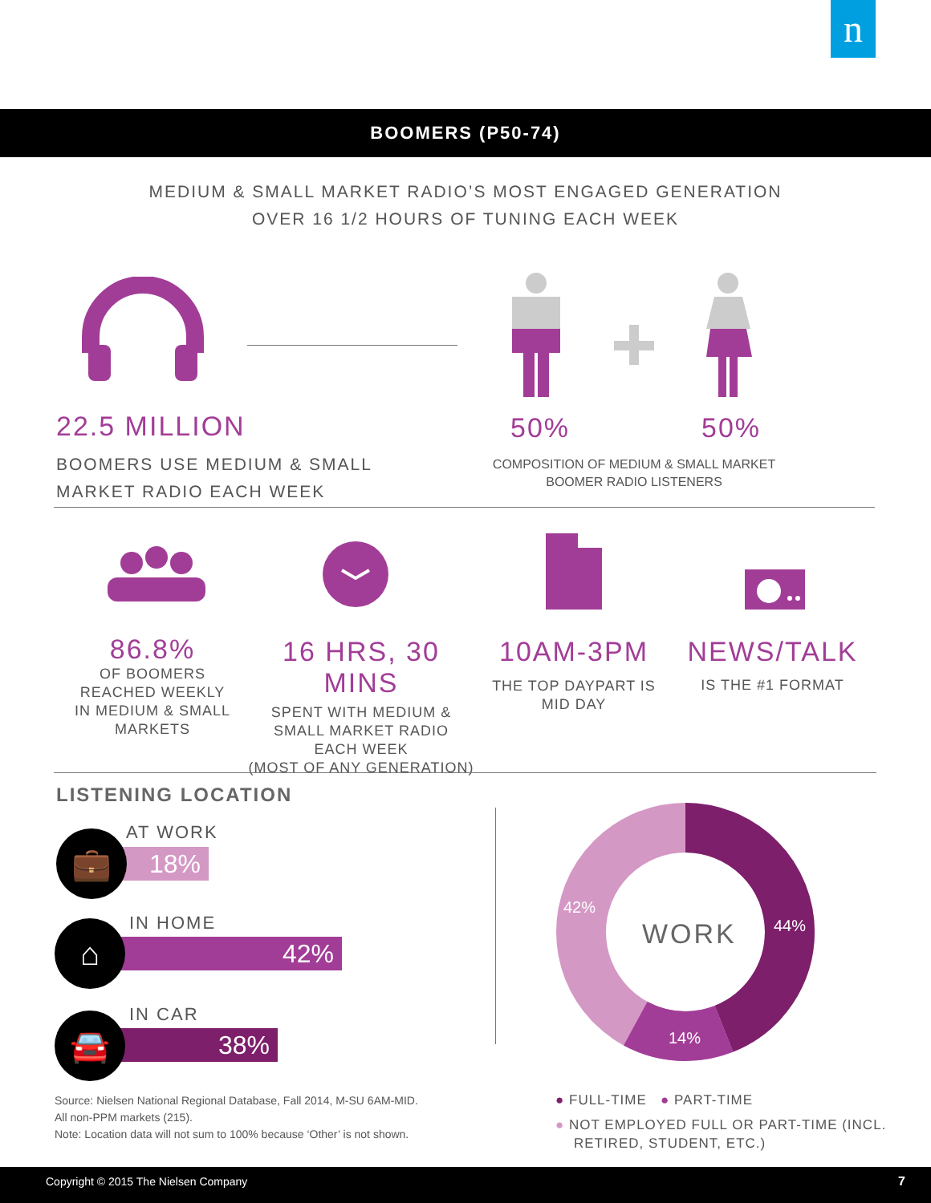n
BOOMERS (P50-74)
MEDIUM & SMALL MARKET RADIO’S MOST ENGAGED GENERATION
OVER 16 1/2 HOURS OF TUNING EACH WEEK
22.5 MILLION
BOOMERS USE MEDIUM & SMALL
MARKET RADIO EACH WEEK
50% 50%
COMPOSITION OF MEDIUM & SMALL MARKET
BOOMER RADIO LISTENERS
86.8%
OF BOOMERS
REACHED WEEKLY
IN MEDIUM & SMALL
MARKETS
16 HRS, 30 MINS
SPENT WITH MEDIUM &
SMALL MARKET RADIO
EACH WEEK
(MOST OF ANY GENERATION)
10AM-3PM
THE TOP DAYPART IS
MID DAY
NEWS/TALK
IS THE #1 FORMAT
LISTENING LOCATION
AT WORK
18%
💼
IN HOME
42%
⌂
IN CAR
38%
🚘
WORK 44%
14%
42%
Source: Nielsen National Regional Database, Fall 2014, M-SU 6AM-MID.
All non-PPM markets (215).
Note: Location data will not sum to 100% because ‘Other’ is not shown.
● FULL-TIME ● PART-TIME
● NOT EMPLOYED FULL OR PART-TIME (INCL.
RETIRED, STUDENT, ETC.)
Copyright © 2015 The Nielsen Company 7